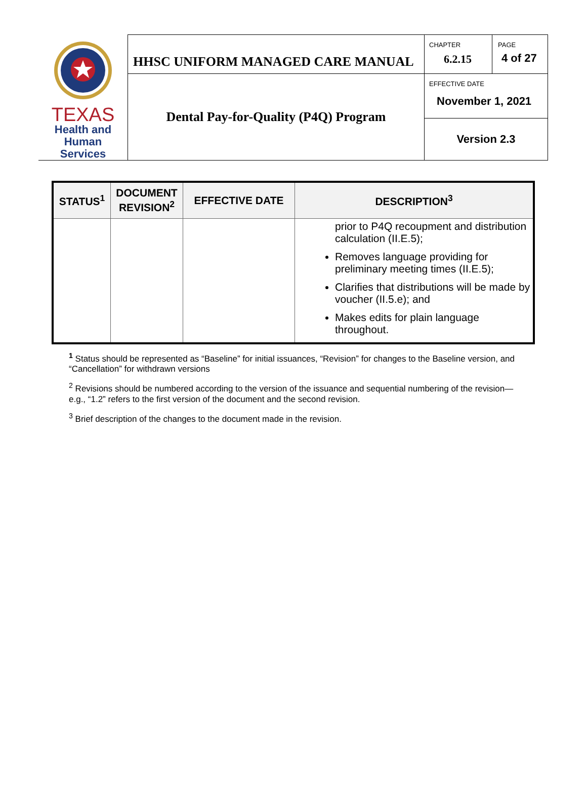| TEXAS Health and Human Services | HHSC UNIFORM MANAGED CARE MANUAL | CHAPTER 6.2.15 | PAGE 4 of 27 |
| | Dental Pay-for-Quality (P4Q) Program | EFFECTIVE DATE November 1, 2021 | |
| | | Version 2.3 | |
| STATUS<sup>1</sup> | DOCUMENT REVISION<sup>2</sup> | EFFECTIVE DATE | DESCRIPTION<sup>3</sup> |
| --- | --- | --- | --- |
| | | | prior to P4Q recoupment and distribution calculation (II.E.5); Removes language providing for preliminary meeting times (II.E.5); Clarifies that distributions will be made by voucher (II.5.e); and Makes edits for plain language throughout. |
<sup>1</sup> Status should be represented as “Baseline” for initial issuances, “Revision” for changes to the Baseline version, and “Cancellation” for withdrawn versions
<sup>2</sup> Revisions should be numbered according to the version of the issuance and sequential numbering of the revision—e.g., “1.2” refers to the first version of the document and the second revision.
<sup>3</sup> Brief description of the changes to the document made in the revision.